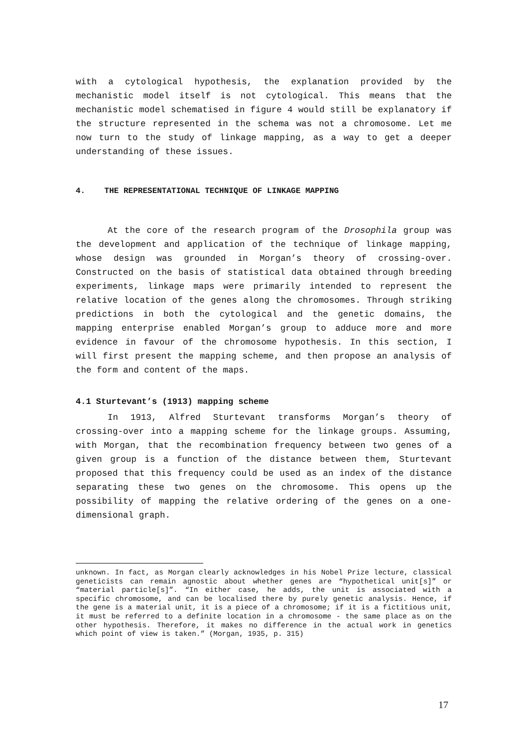with a cytological hypothesis, the explanation provided by the mechanistic model itself is not cytological. This means that the mechanistic model schematised in figure 4 would still be explanatory if the structure represented in the schema was not a chromosome. Let me now turn to the study of linkage mapping, as a way to get a deeper understanding of these issues.
4. THE REPRESENTATIONAL TECHNIQUE OF LINKAGE MAPPING
At the core of the research program of the Drosophila group was the development and application of the technique of linkage mapping, whose design was grounded in Morgan’s theory of crossing-over. Constructed on the basis of statistical data obtained through breeding experiments, linkage maps were primarily intended to represent the relative location of the genes along the chromosomes. Through striking predictions in both the cytological and the genetic domains, the mapping enterprise enabled Morgan’s group to adduce more and more evidence in favour of the chromosome hypothesis. In this section, I will first present the mapping scheme, and then propose an analysis of the form and content of the maps.
4.1 Sturtevant’s (1913) mapping scheme
In 1913, Alfred Sturtevant transforms Morgan’s theory of crossing-over into a mapping scheme for the linkage groups. Assuming, with Morgan, that the recombination frequency between two genes of a given group is a function of the distance between them, Sturtevant proposed that this frequency could be used as an index of the distance separating these two genes on the chromosome. This opens up the possibility of mapping the relative ordering of the genes on a one-dimensional graph.
unknown. In fact, as Morgan clearly acknowledges in his Nobel Prize lecture, classical geneticists can remain agnostic about whether genes are “hypothetical unit[s]” or “material particle[s]”. “In either case, he adds, the unit is associated with a specific chromosome, and can be localised there by purely genetic analysis. Hence, if the gene is a material unit, it is a piece of a chromosome; if it is a fictitious unit, it must be referred to a definite location in a chromosome - the same place as on the other hypothesis. Therefore, it makes no difference in the actual work in genetics which point of view is taken.” (Morgan, 1935, p. 315)
17